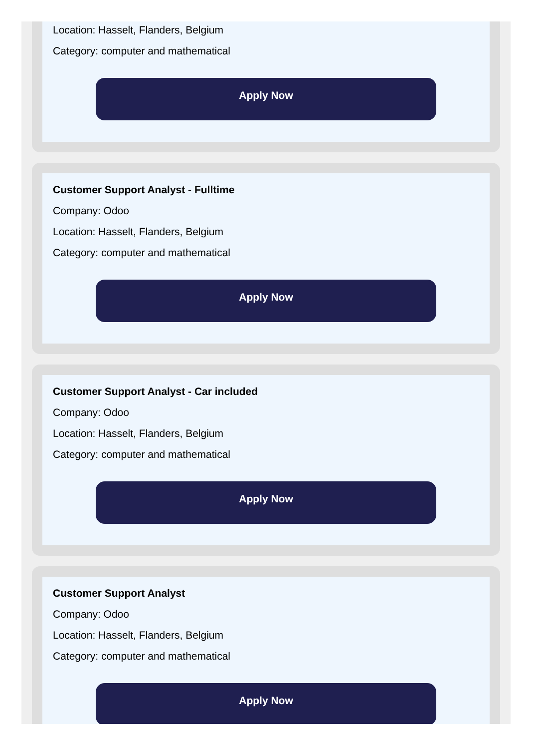Location: Hasselt, Flanders, Belgium
Category: computer and mathematical
Apply Now
Customer Support Analyst - Fulltime
Company: Odoo
Location: Hasselt, Flanders, Belgium
Category: computer and mathematical
Apply Now
Customer Support Analyst - Car included
Company: Odoo
Location: Hasselt, Flanders, Belgium
Category: computer and mathematical
Apply Now
Customer Support Analyst
Company: Odoo
Location: Hasselt, Flanders, Belgium
Category: computer and mathematical
Apply Now